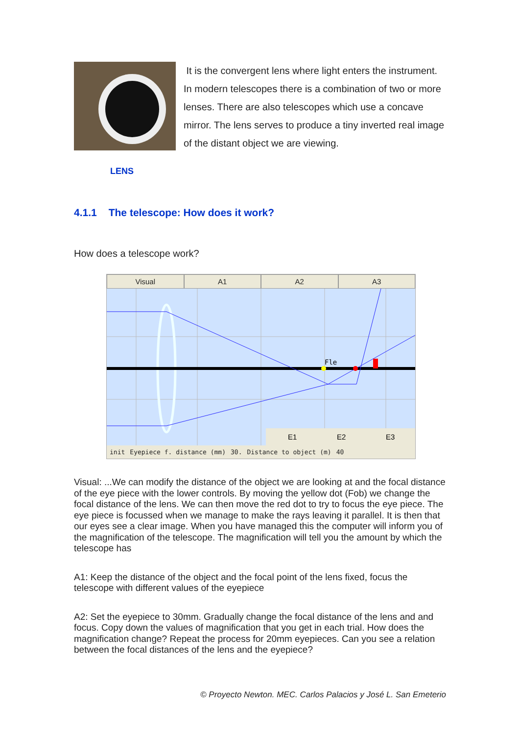It is the convergent lens where light enters the instrument. In modern telescopes there is a combination of two or more lenses. There are also telescopes which use a concave mirror. The lens serves to produce a tiny inverted real image of the distant object we are viewing.
LENS
4.1.1 The telescope: How does it work?
How does a telescope work?
Visual A1 A2 A3
Fle
E1
E2
E3
init Eyepiece f. distance (mm) 30. Distance to object (m) 40
Visual: ...We can modify the distance of the object we are looking at and the focal distance of the eye piece with the lower controls. By moving the yellow dot (Fob) we change the focal distance of the lens. We can then move the red dot to try to focus the eye piece. The eye piece is focussed when we manage to make the rays leaving it parallel. It is then that our eyes see a clear image. When you have managed this the computer will inform you of the magnification of the telescope. The magnification will tell you the amount by which the telescope has
A1: Keep the distance of the object and the focal point of the lens fixed, focus the telescope with different values of the eyepiece
A2: Set the eyepiece to 30mm. Gradually change the focal distance of the lens and and focus. Copy down the values of magnification that you get in each trial. How does the magnification change? Repeat the process for 20mm eyepieces. Can you see a relation between the focal distances of the lens and the eyepiece?
© Proyecto Newton. MEC. Carlos Palacios y José L. San Emeterio